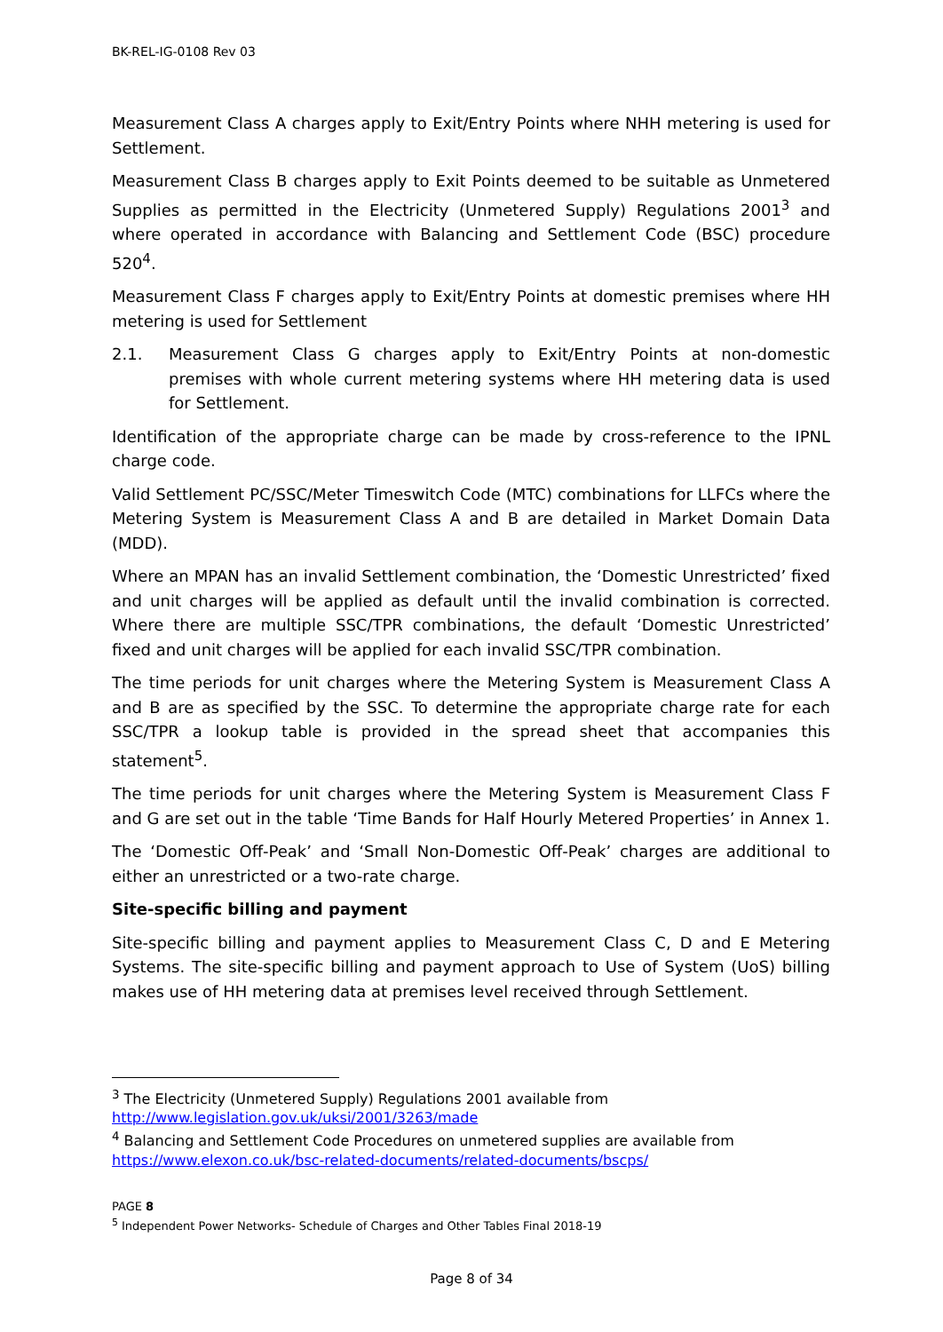BK-REL-IG-0108 Rev 03
Measurement Class A charges apply to Exit/Entry Points where NHH metering is used for Settlement.
Measurement Class B charges apply to Exit Points deemed to be suitable as Unmetered Supplies as permitted in the Electricity (Unmetered Supply) Regulations 2001<sup>3</sup> and where operated in accordance with Balancing and Settlement Code (BSC) procedure 520<sup>4</sup>.
Measurement Class F charges apply to Exit/Entry Points at domestic premises where HH metering is used for Settlement
2.1. Measurement Class G charges apply to Exit/Entry Points at non-domestic premises with whole current metering systems where HH metering data is used for Settlement.
Identification of the appropriate charge can be made by cross-reference to the IPNL charge code.
Valid Settlement PC/SSC/Meter Timeswitch Code (MTC) combinations for LLFCs where the Metering System is Measurement Class A and B are detailed in Market Domain Data (MDD).
Where an MPAN has an invalid Settlement combination, the ‘Domestic Unrestricted’ fixed and unit charges will be applied as default until the invalid combination is corrected. Where there are multiple SSC/TPR combinations, the default ‘Domestic Unrestricted’ fixed and unit charges will be applied for each invalid SSC/TPR combination.
The time periods for unit charges where the Metering System is Measurement Class A and B are as specified by the SSC. To determine the appropriate charge rate for each SSC/TPR a lookup table is provided in the spread sheet that accompanies this statement<sup>5</sup>.
The time periods for unit charges where the Metering System is Measurement Class F and G are set out in the table ‘Time Bands for Half Hourly Metered Properties’ in Annex 1.
The ‘Domestic Off-Peak’ and ‘Small Non-Domestic Off-Peak’ charges are additional to either an unrestricted or a two-rate charge.
Site-specific billing and payment
Site-specific billing and payment applies to Measurement Class C, D and E Metering Systems. The site-specific billing and payment approach to Use of System (UoS) billing makes use of HH metering data at premises level received through Settlement.
<sup>3</sup> The Electricity (Unmetered Supply) Regulations 2001 available from
http://www.legislation.gov.uk/uksi/2001/3263/made
<sup>4</sup> Balancing and Settlement Code Procedures on unmetered supplies are available from
https://www.elexon.co.uk/bsc-related-documents/related-documents/bscps/
PAGE 8
<sup>5</sup> Independent Power Networks- Schedule of Charges and Other Tables Final 2018-19
Page 8 of 34